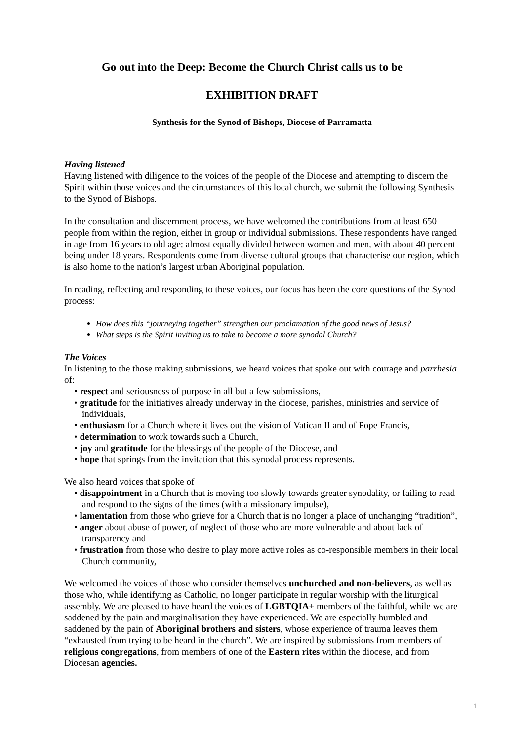Go out into the Deep: Become the Church Christ calls us to be
EXHIBITION DRAFT
Synthesis for the Synod of Bishops, Diocese of Parramatta
Having listened
Having listened with diligence to the voices of the people of the Diocese and attempting to discern the Spirit within those voices and the circumstances of this local church, we submit the following Synthesis to the Synod of Bishops.
In the consultation and discernment process, we have welcomed the contributions from at least 650 people from within the region, either in group or individual submissions. These respondents have ranged in age from 16 years to old age; almost equally divided between women and men, with about 40 percent being under 18 years. Respondents come from diverse cultural groups that characterise our region, which is also home to the nation’s largest urban Aboriginal population.
In reading, reflecting and responding to these voices, our focus has been the core questions of the Synod process:
How does this “journeying together” strengthen our proclamation of the good news of Jesus?
What steps is the Spirit inviting us to take to become a more synodal Church?
The Voices
In listening to the those making submissions, we heard voices that spoke out with courage and parrhesia of:
• respect and seriousness of purpose in all but a few submissions,
• gratitude for the initiatives already underway in the diocese, parishes, ministries and service of individuals,
• enthusiasm for a Church where it lives out the vision of Vatican II and of Pope Francis,
• determination to work towards such a Church,
• joy and gratitude for the blessings of the people of the Diocese, and
• hope that springs from the invitation that this synodal process represents.
We also heard voices that spoke of
• disappointment in a Church that is moving too slowly towards greater synodality, or failing to read and respond to the signs of the times (with a missionary impulse),
• lamentation from those who grieve for a Church that is no longer a place of unchanging “tradition”,
• anger about abuse of power, of neglect of those who are more vulnerable and about lack of transparency and
• frustration from those who desire to play more active roles as co-responsible members in their local Church community,
We welcomed the voices of those who consider themselves unchurched and non-believers, as well as those who, while identifying as Catholic, no longer participate in regular worship with the liturgical assembly. We are pleased to have heard the voices of LGBTQIA+ members of the faithful, while we are saddened by the pain and marginalisation they have experienced. We are especially humbled and saddened by the pain of Aboriginal brothers and sisters, whose experience of trauma leaves them “exhausted from trying to be heard in the church”. We are inspired by submissions from members of religious congregations, from members of one of the Eastern rites within the diocese, and from Diocesan agencies.
1